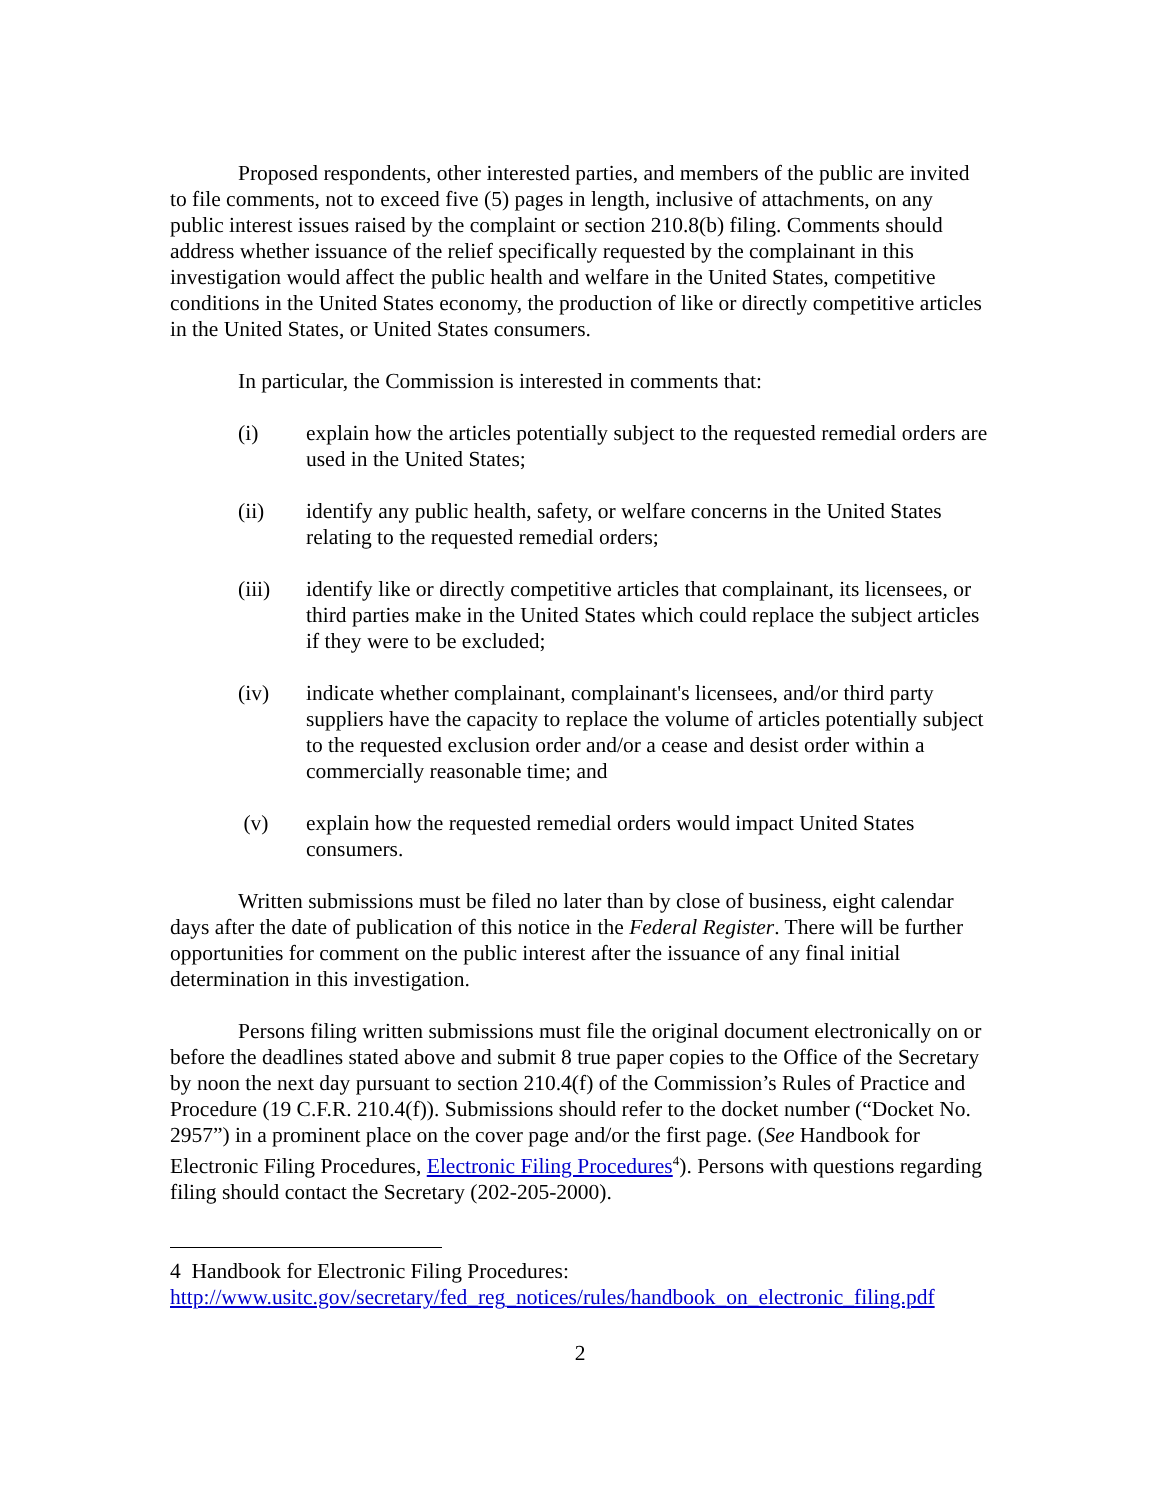Proposed respondents, other interested parties, and members of the public are invited to file comments, not to exceed five (5) pages in length, inclusive of attachments, on any public interest issues raised by the complaint or section 210.8(b) filing. Comments should address whether issuance of the relief specifically requested by the complainant in this investigation would affect the public health and welfare in the United States, competitive conditions in the United States economy, the production of like or directly competitive articles in the United States, or United States consumers.
In particular, the Commission is interested in comments that:
(i) explain how the articles potentially subject to the requested remedial orders are used in the United States;
(ii) identify any public health, safety, or welfare concerns in the United States relating to the requested remedial orders;
(iii) identify like or directly competitive articles that complainant, its licensees, or third parties make in the United States which could replace the subject articles if they were to be excluded;
(iv) indicate whether complainant, complainant's licensees, and/or third party suppliers have the capacity to replace the volume of articles potentially subject to the requested exclusion order and/or a cease and desist order within a commercially reasonable time; and
(v) explain how the requested remedial orders would impact United States consumers.
Written submissions must be filed no later than by close of business, eight calendar days after the date of publication of this notice in the Federal Register. There will be further opportunities for comment on the public interest after the issuance of any final initial determination in this investigation.
Persons filing written submissions must file the original document electronically on or before the deadlines stated above and submit 8 true paper copies to the Office of the Secretary by noon the next day pursuant to section 210.4(f) of the Commission’s Rules of Practice and Procedure (19 C.F.R. 210.4(f)). Submissions should refer to the docket number (“Docket No. 2957”) in a prominent place on the cover page and/or the first page. (See Handbook for Electronic Filing Procedures, Electronic Filing Procedures<sup>4</sup>). Persons with questions regarding filing should contact the Secretary (202-205-2000).
4 Handbook for Electronic Filing Procedures:
http://www.usitc.gov/secretary/fed_reg_notices/rules/handbook_on_electronic_filing.pdf
2